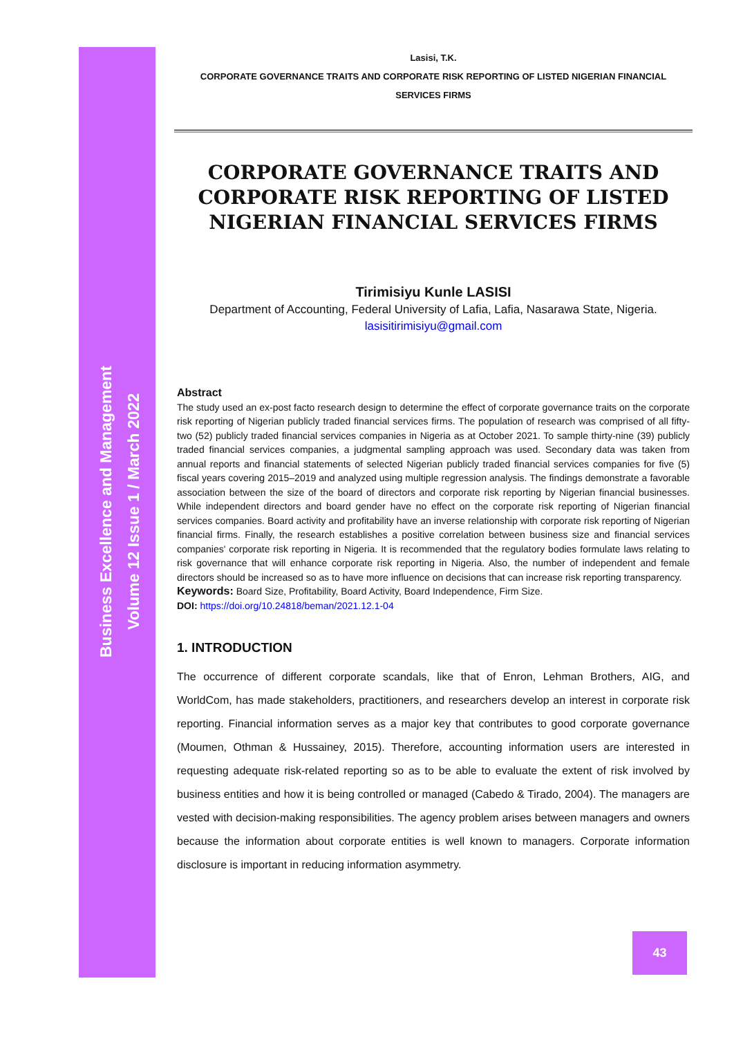Business Excellence and Management
Volume 12 Issue 1 / March 2022
Lasisi, T.K.
CORPORATE GOVERNANCE TRAITS AND CORPORATE RISK REPORTING OF LISTED NIGERIAN FINANCIAL SERVICES FIRMS
CORPORATE GOVERNANCE TRAITS AND CORPORATE RISK REPORTING OF LISTED NIGERIAN FINANCIAL SERVICES FIRMS
Tirimisiyu Kunle LASISI
Department of Accounting, Federal University of Lafia, Lafia, Nasarawa State, Nigeria.
lasisitirimisiyu@gmail.com
Abstract
The study used an ex-post facto research design to determine the effect of corporate governance traits on the corporate risk reporting of Nigerian publicly traded financial services firms. The population of research was comprised of all fifty-two (52) publicly traded financial services companies in Nigeria as at October 2021. To sample thirty-nine (39) publicly traded financial services companies, a judgmental sampling approach was used. Secondary data was taken from annual reports and financial statements of selected Nigerian publicly traded financial services companies for five (5) fiscal years covering 2015–2019 and analyzed using multiple regression analysis. The findings demonstrate a favorable association between the size of the board of directors and corporate risk reporting by Nigerian financial businesses. While independent directors and board gender have no effect on the corporate risk reporting of Nigerian financial services companies. Board activity and profitability have an inverse relationship with corporate risk reporting of Nigerian financial firms. Finally, the research establishes a positive correlation between business size and financial services companies' corporate risk reporting in Nigeria. It is recommended that the regulatory bodies formulate laws relating to risk governance that will enhance corporate risk reporting in Nigeria. Also, the number of independent and female directors should be increased so as to have more influence on decisions that can increase risk reporting transparency.
Keywords: Board Size, Profitability, Board Activity, Board Independence, Firm Size.
DOI: https://doi.org/10.24818/beman/2021.12.1-04
1. INTRODUCTION
The occurrence of different corporate scandals, like that of Enron, Lehman Brothers, AIG, and WorldCom, has made stakeholders, practitioners, and researchers develop an interest in corporate risk reporting. Financial information serves as a major key that contributes to good corporate governance (Moumen, Othman & Hussainey, 2015). Therefore, accounting information users are interested in requesting adequate risk-related reporting so as to be able to evaluate the extent of risk involved by business entities and how it is being controlled or managed (Cabedo & Tirado, 2004). The managers are vested with decision-making responsibilities. The agency problem arises between managers and owners because the information about corporate entities is well known to managers. Corporate information disclosure is important in reducing information asymmetry.
43